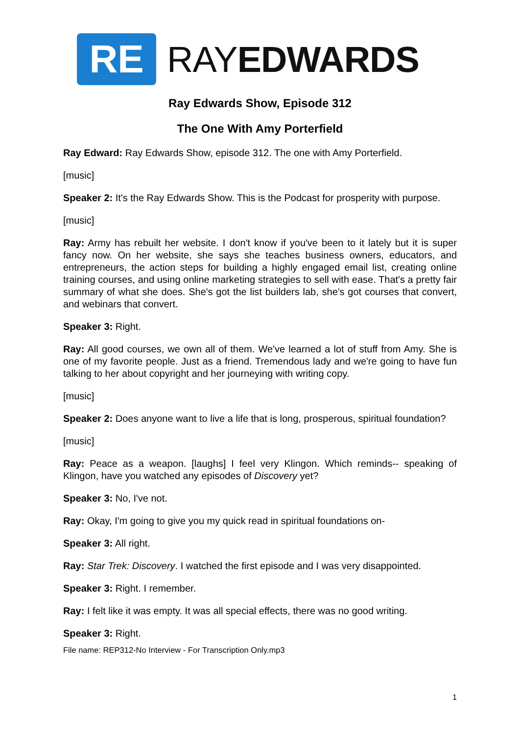RE
RAYEDWARDS
Ray Edwards Show, Episode 312
The One With Amy Porterfield
Ray Edward: Ray Edwards Show, episode 312. The one with Amy Porterfield.
[music]
Speaker 2: It's the Ray Edwards Show. This is the Podcast for prosperity with purpose.
[music]
Ray: Army has rebuilt her website. I don't know if you've been to it lately but it is super fancy now. On her website, she says she teaches business owners, educators, and entrepreneurs, the action steps for building a highly engaged email list, creating online training courses, and using online marketing strategies to sell with ease. That's a pretty fair summary of what she does. She's got the list builders lab, she's got courses that convert, and webinars that convert.
Speaker 3: Right.
Ray: All good courses, we own all of them. We've learned a lot of stuff from Amy. She is one of my favorite people. Just as a friend. Tremendous lady and we're going to have fun talking to her about copyright and her journeying with writing copy.
[music]
Speaker 2: Does anyone want to live a life that is long, prosperous, spiritual foundation?
[music]
Ray: Peace as a weapon. [laughs] I feel very Klingon. Which reminds-- speaking of Klingon, have you watched any episodes of Discovery yet?
Speaker 3: No, I've not.
Ray: Okay, I'm going to give you my quick read in spiritual foundations on-
Speaker 3: All right.
Ray: Star Trek: Discovery. I watched the first episode and I was very disappointed.
Speaker 3: Right. I remember.
Ray: I felt like it was empty. It was all special effects, there was no good writing.
Speaker 3: Right.
File name: REP312-No Interview - For Transcription Only.mp3
1